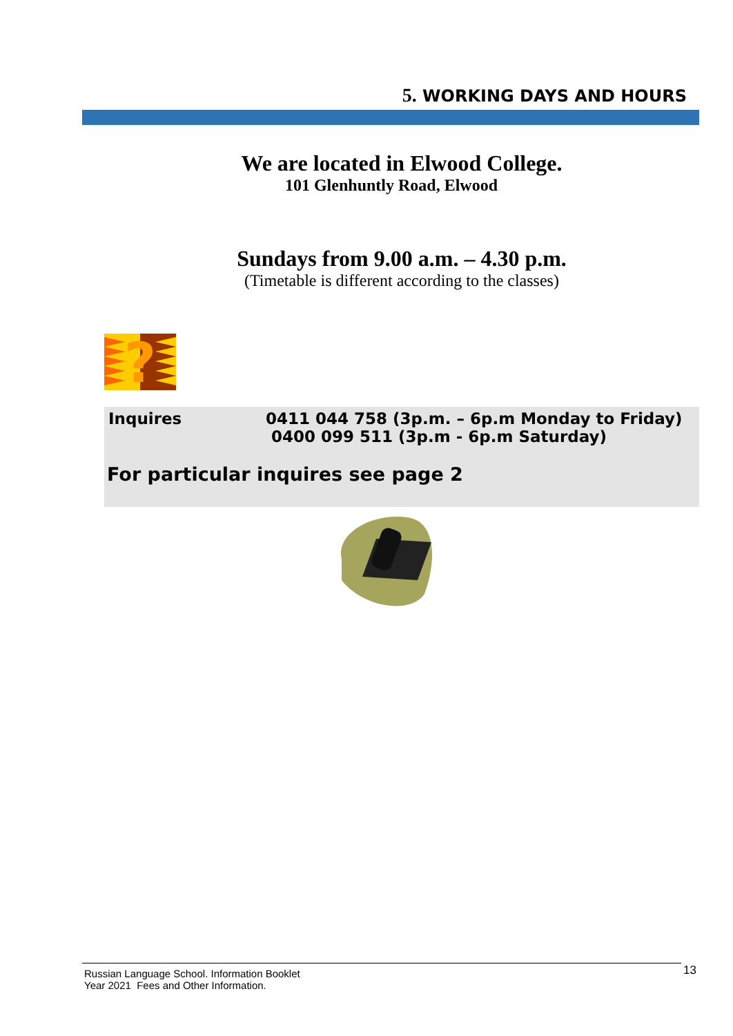5. WORKING DAYS AND HOURS
We are located in Elwood College.
101 Glenhuntly Road, Elwood
Sundays from 9.00 a.m. – 4.30 p.m.
(Timetable is different according to the classes)
?
Inquires 0411 044 758 (3p.m. – 6p.m Monday to Friday)
0400 099 511 (3p.m - 6p.m Saturday)
For particular inquires see page 2
Russian Language School. Information Booklet
Year 2021 Fees and Other Information.
13